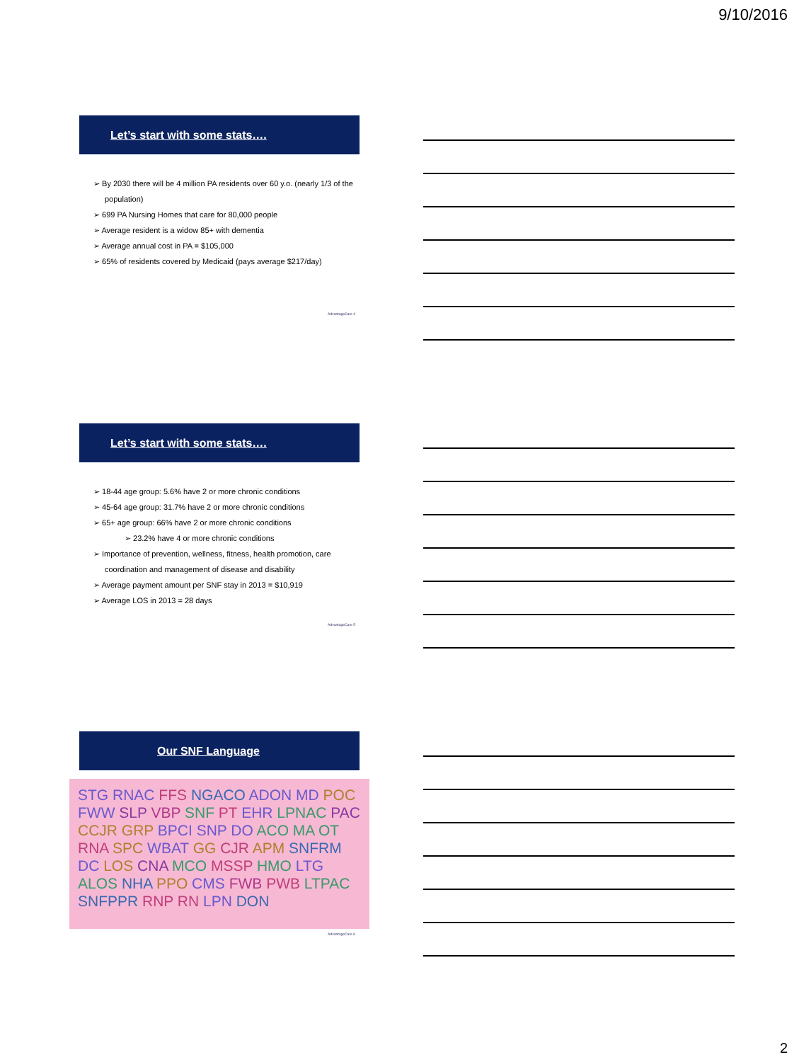9/10/2016
Let’s start with some stats….
➢ By 2030 there will be 4 million PA residents over 60 y.o. (nearly 1/3 of the population)
➢ 699 PA Nursing Homes that care for 80,000 people
➢ Average resident is a widow 85+ with dementia
➢ Average annual cost in PA = $105,000
➢ 65% of residents covered by Medicaid (pays average $217/day)
AdvantageCare 4
Let’s start with some stats….
➢ 18-44 age group: 5.6% have 2 or more chronic conditions
➢ 45-64 age group: 31.7% have 2 or more chronic conditions
➢ 65+ age group: 66% have 2 or more chronic conditions
➢ 23.2% have 4 or more chronic conditions
➢ Importance of prevention, wellness, fitness, health promotion, care coordination and management of disease and disability
➢ Average payment amount per SNF stay in 2013 = $10,919
➢ Average LOS in 2013 = 28 days
AdvantageCare 5
Our SNF Language
STG RNAC FFS NGACO ADON MD POC FWW SLP VBP SNF PT EHR LPNAC PAC CCJR GRP BPCI SNP DO ACO MA OT RNA SPC WBAT GG CJR APM SNFRM DC LOS CNA MCO MSSP HMO LTG ALOS NHA PPO CMS FWB PWB LTPAC SNFPPR RNP RN LPN DON
AdvantageCare 6
2